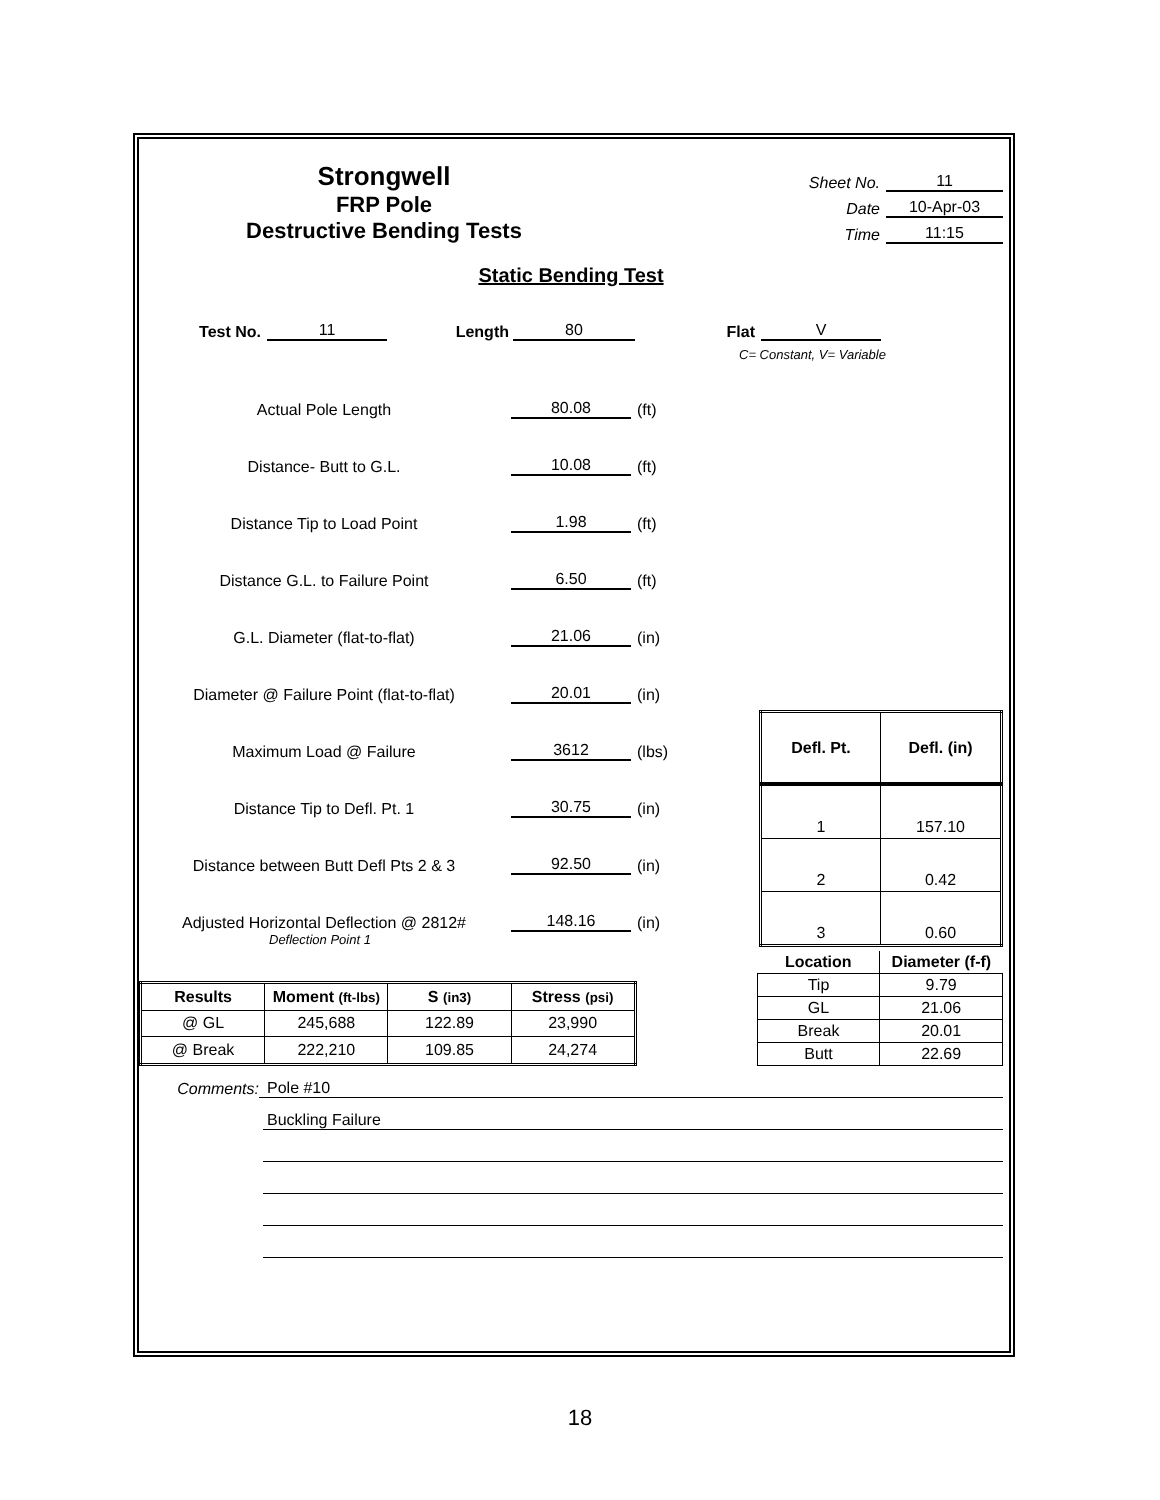Strongwell
FRP Pole
Destructive Bending Tests
Sheet No. 11
Date 10-Apr-03
Time 11:15
Static Bending Test
Test No. 11 Length 80 Flat V
C= Constant, V= Variable
Actual Pole Length 80.08 (ft)
Distance- Butt to G.L. 10.08 (ft)
Distance Tip to Load Point 1.98 (ft)
Distance G.L. to Failure Point 6.50 (ft)
G.L. Diameter (flat-to-flat) 21.06 (in)
Diameter @ Failure Point (flat-to-flat) 20.01 (in)
Maximum Load @ Failure 3612 (lbs)
Distance Tip to Defl. Pt. 1 30.75 (in)
Distance between Butt Defl Pts 2 & 3 92.50 (in)
Adjusted Horizontal Deflection @ 2812# 148.16 (in)
Deflection Point 1
| Defl. Pt. | Defl. (in) |
| --- | --- |
| 1 | 157.10 |
| 2 | 0.42 |
| 3 | 0.60 |
| Results | Moment (ft-lbs) | S (in3) | Stress (psi) |
| --- | --- | --- | --- |
| @ GL | 245,688 | 122.89 | 23,990 |
| @ Break | 222,210 | 109.85 | 24,274 |
| Location | Diameter (f-f) |
| --- | --- |
| Tip | 9.79 |
| GL | 21.06 |
| Break | 20.01 |
| Butt | 22.69 |
Comments: Pole #10
Buckling Failure
18